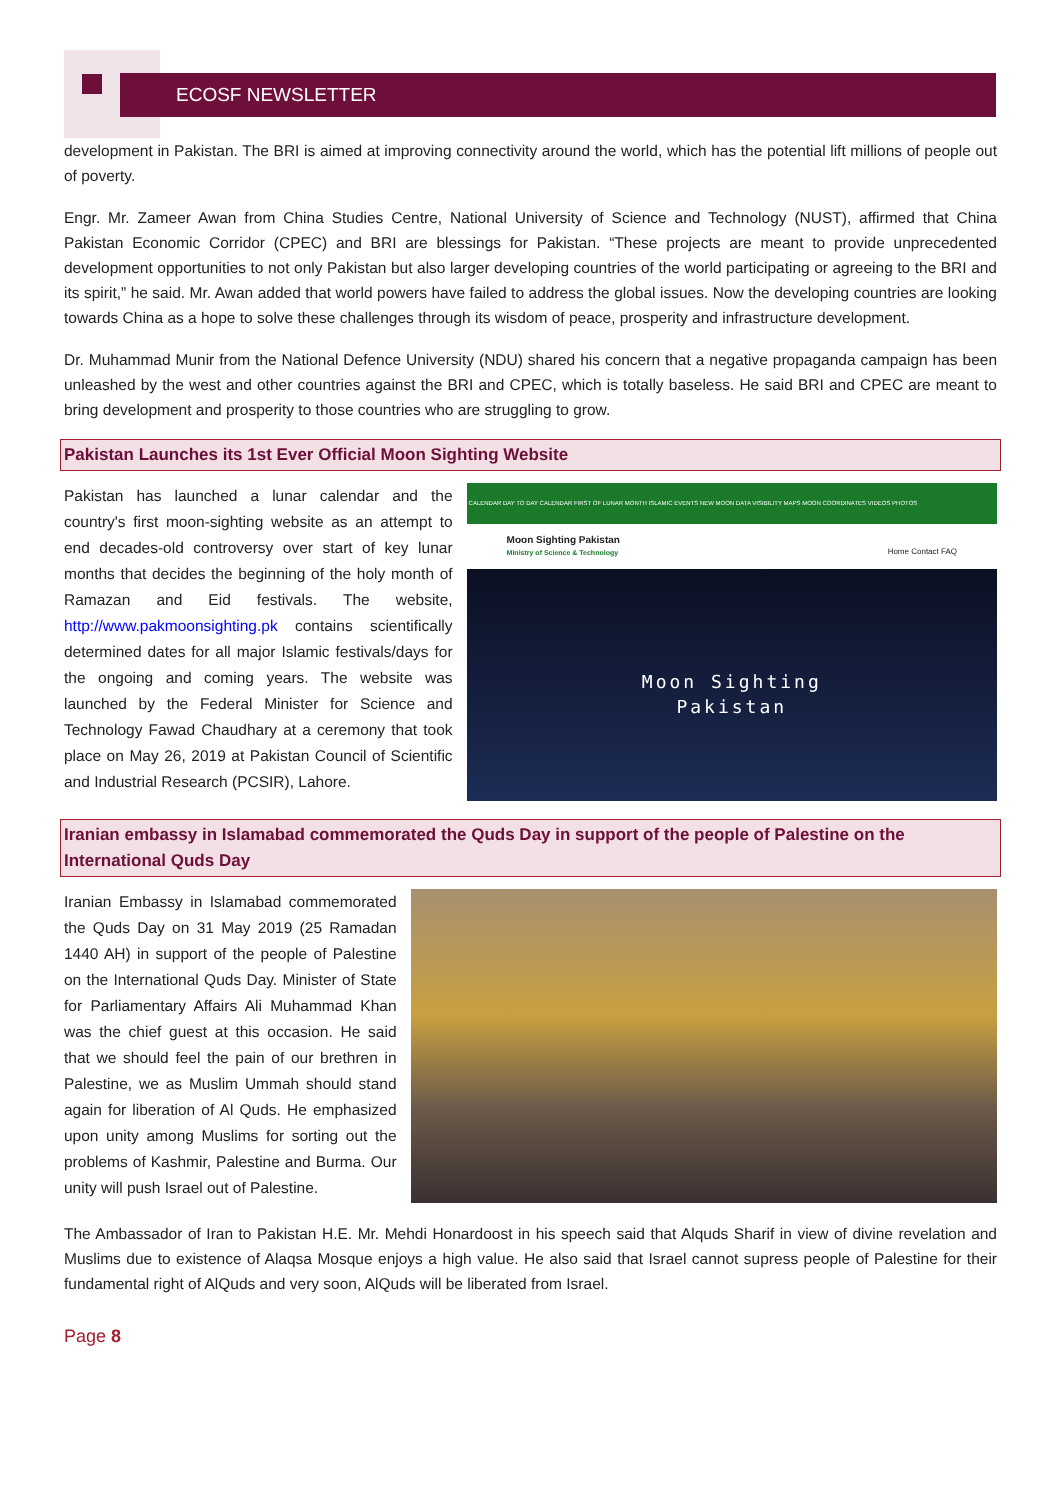ECOSF NEWSLETTER
development in Pakistan. The BRI is aimed at improving connectivity around the world, which has the potential lift millions of people out of poverty.
Engr. Mr. Zameer Awan from China Studies Centre, National University of Science and Technology (NUST), affirmed that China Pakistan Economic Corridor (CPEC) and BRI are blessings for Pakistan. “These projects are meant to provide unprecedented development opportunities to not only Pakistan but also larger developing countries of the world participating or agreeing to the BRI and its spirit,” he said. Mr. Awan added that world powers have failed to address the global issues. Now the developing countries are looking towards China as a hope to solve these challenges through its wisdom of peace, prosperity and infrastructure development.
Dr. Muhammad Munir from the National Defence University (NDU) shared his concern that a negative propaganda campaign has been unleashed by the west and other countries against the BRI and CPEC, which is totally baseless. He said BRI and CPEC are meant to bring development and prosperity to those countries who are struggling to grow.
Pakistan Launches its 1st Ever Official Moon Sighting Website
Pakistan has launched a lunar calendar and the country's first moon-sighting website as an attempt to end decades-old controversy over start of key lunar months that decides the beginning of the holy month of Ramazan and Eid festivals. The website, http://www.pakmoonsighting.pk contains scientifically determined dates for all major Islamic festivals/days for the ongoing and coming years. The website was launched by the Federal Minister for Science and Technology Fawad Chaudhary at a ceremony that took place on May 26, 2019 at Pakistan Council of Scientific and Industrial Research (PCSIR), Lahore.
CALENDAR DAY TO DAY CALENDAR FIRST OF LUNAR MONTH ISLAMIC EVENTS NEW MOON DATA VISIBILITY MAPS MOON COORDINATES VIDEOS PHOTOS
Moon Sighting Pakistan
Ministry of Science & Technology Home Contact FAQ
Moon Sighting
Pakistan
Iranian embassy in Islamabad commemorated the Quds Day in support of the people of Palestine on the International Quds Day
Iranian Embassy in Islamabad commemorated the Quds Day on 31 May 2019 (25 Ramadan 1440 AH) in support of the people of Palestine on the International Quds Day. Minister of State for Parliamentary Affairs Ali Muhammad Khan was the chief guest at this occasion. He said that we should feel the pain of our brethren in Palestine, we as Muslim Ummah should stand again for liberation of Al Quds. He emphasized upon unity among Muslims for sorting out the problems of Kashmir, Palestine and Burma. Our unity will push Israel out of Palestine.
The Ambassador of Iran to Pakistan H.E. Mr. Mehdi Honardoost in his speech said that Alquds Sharif in view of divine revelation and Muslims due to existence of Alaqsa Mosque enjoys a high value. He also said that Israel cannot supress people of Palestine for their fundamental right of AlQuds and very soon, AlQuds will be liberated from Israel.
Page 8